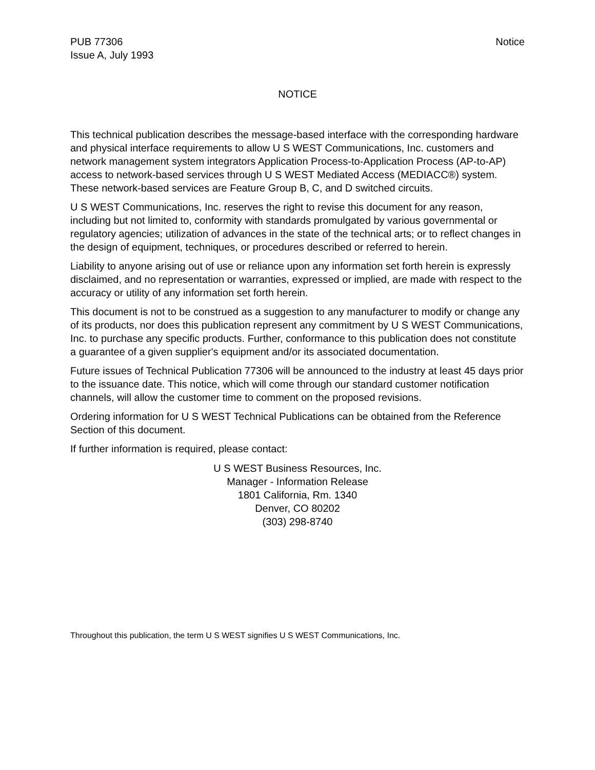PUB 77306
Issue A, July 1993
Notice
NOTICE
This technical publication describes the message-based interface with the corresponding hardware and physical interface requirements to allow U S WEST Communications, Inc. customers and network management system integrators Application Process-to-Application Process (AP-to-AP) access to network-based services through U S WEST Mediated Access (MEDIACC®) system. These network-based services are Feature Group B, C, and D switched circuits.
U S WEST Communications, Inc. reserves the right to revise this document for any reason, including but not limited to, conformity with standards promulgated by various governmental or regulatory agencies; utilization of advances in the state of the technical arts; or to reflect changes in the design of equipment, techniques, or procedures described or referred to herein.
Liability to anyone arising out of use or reliance upon any information set forth herein is expressly disclaimed, and no representation or warranties, expressed or implied, are made with respect to the accuracy or utility of any information set forth herein.
This document is not to be construed as a suggestion to any manufacturer to modify or change any of its products, nor does this publication represent any commitment by U S WEST Communications, Inc. to purchase any specific products. Further, conformance to this publication does not constitute a guarantee of a given supplier's equipment and/or its associated documentation.
Future issues of Technical Publication 77306 will be announced to the industry at least 45 days prior to the issuance date. This notice, which will come through our standard customer notification channels, will allow the customer time to comment on the proposed revisions.
Ordering information for U S WEST Technical Publications can be obtained from the Reference Section of this document.
If further information is required, please contact:
U S WEST Business Resources, Inc.
Manager - Information Release
1801 California, Rm. 1340
Denver, CO 80202
(303) 298-8740
Throughout this publication, the term U S WEST signifies U S WEST Communications, Inc.